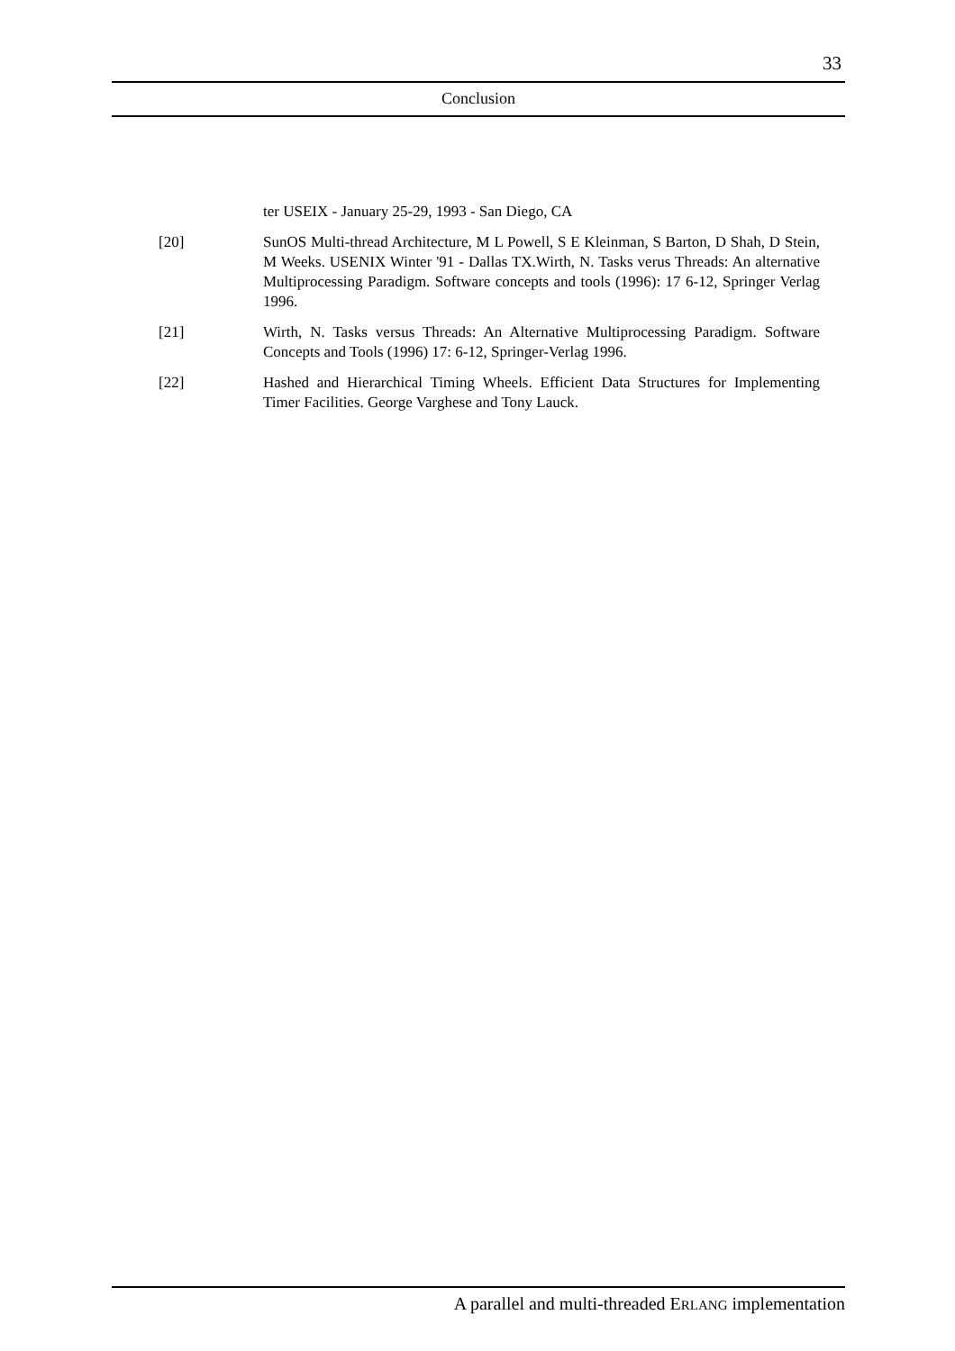33
Conclusion
ter USEIX - January 25-29, 1993 - San Diego, CA
[20] SunOS Multi-thread Architecture, M L Powell, S E Kleinman, S Barton, D Shah, D Stein, M Weeks. USENIX Winter '91 - Dallas TX.Wirth, N. Tasks verus Threads: An alternative Multiprocessing Paradigm. Software concepts and tools (1996): 17 6-12, Springer Verlag 1996.
[21] Wirth, N. Tasks versus Threads: An Alternative Multiprocessing Paradigm. Software Concepts and Tools (1996) 17: 6-12, Springer-Verlag 1996.
[22] Hashed and Hierarchical Timing Wheels. Efficient Data Structures for Implementing Timer Facilities. George Varghese and Tony Lauck.
A parallel and multi-threaded ERLANG implementation